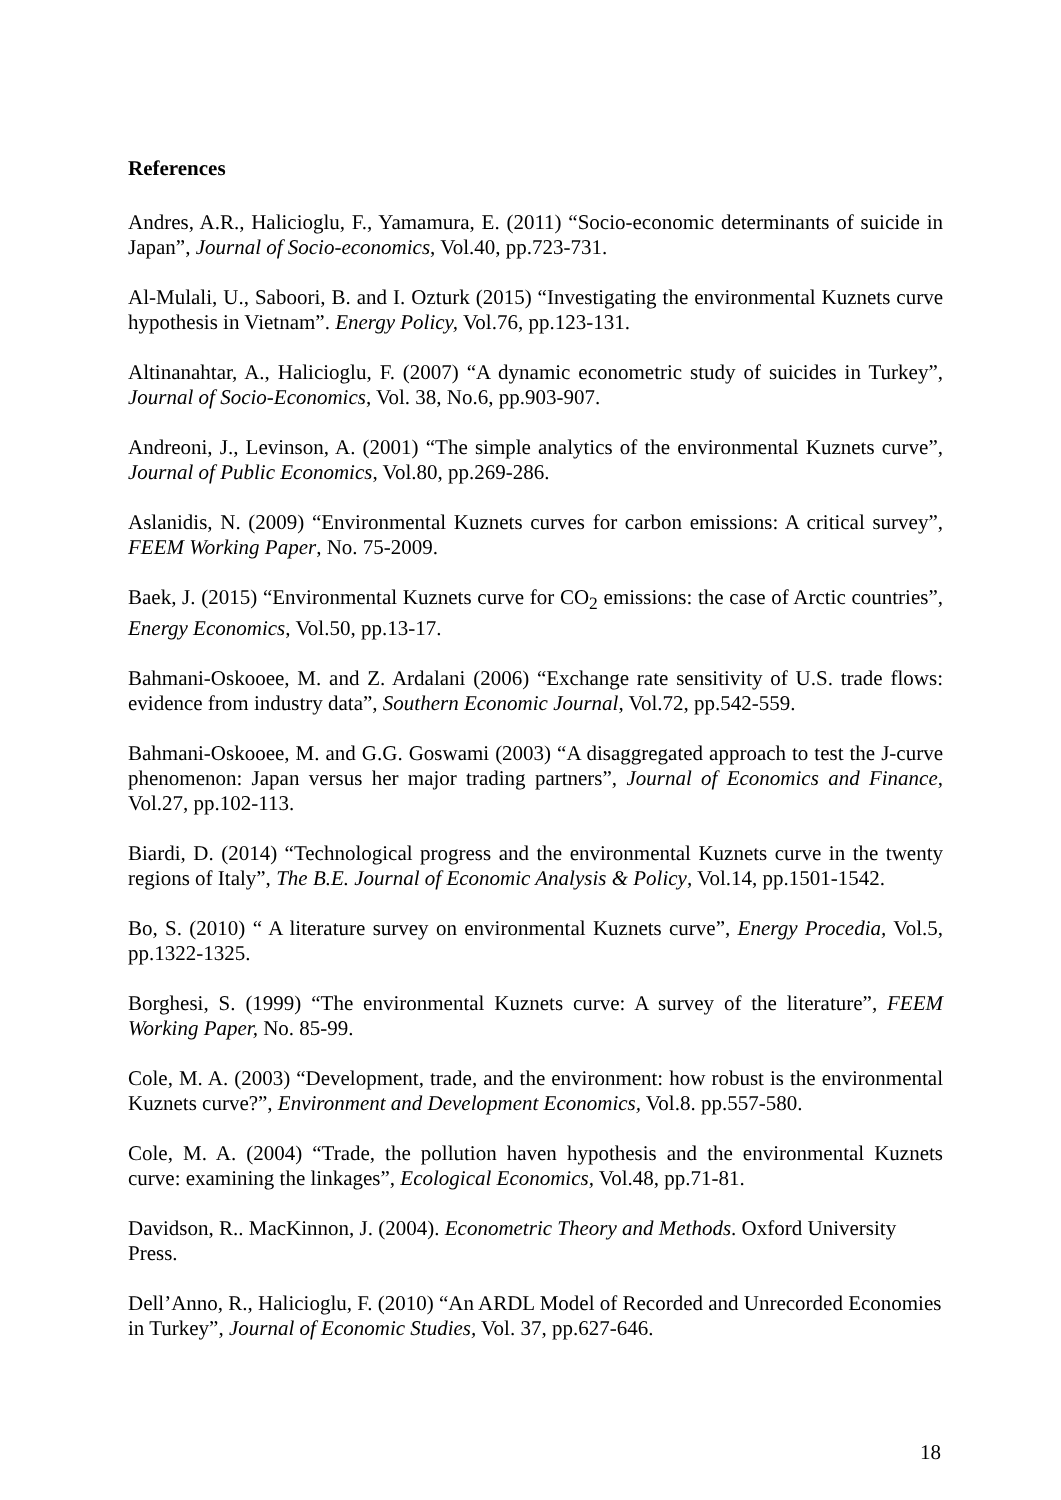References
Andres, A.R., Halicioglu, F., Yamamura, E. (2011) “Socio-economic determinants of suicide in Japan”, Journal of Socio-economics, Vol.40, pp.723-731.
Al-Mulali, U., Saboori, B. and I. Ozturk (2015) “Investigating the environmental Kuznets curve hypothesis in Vietnam”. Energy Policy, Vol.76, pp.123-131.
Altinanahtar, A., Halicioglu, F. (2007) “A dynamic econometric study of suicides in Turkey”, Journal of Socio-Economics, Vol. 38, No.6, pp.903-907.
Andreoni, J., Levinson, A. (2001) “The simple analytics of the environmental Kuznets curve”, Journal of Public Economics, Vol.80, pp.269-286.
Aslanidis, N. (2009) “Environmental Kuznets curves for carbon emissions: A critical survey”, FEEM Working Paper, No. 75-2009.
Baek, J. (2015) “Environmental Kuznets curve for CO<sub>2</sub> emissions: the case of Arctic countries”, Energy Economics, Vol.50, pp.13-17.
Bahmani-Oskooee, M. and Z. Ardalani (2006) “Exchange rate sensitivity of U.S. trade flows: evidence from industry data”, Southern Economic Journal, Vol.72, pp.542-559.
Bahmani-Oskooee, M. and G.G. Goswami (2003) “A disaggregated approach to test the J-curve phenomenon: Japan versus her major trading partners”, Journal of Economics and Finance, Vol.27, pp.102-113.
Biardi, D. (2014) “Technological progress and the environmental Kuznets curve in the twenty regions of Italy”, The B.E. Journal of Economic Analysis & Policy, Vol.14, pp.1501-1542.
Bo, S. (2010) “ A literature survey on environmental Kuznets curve”, Energy Procedia, Vol.5, pp.1322-1325.
Borghesi, S. (1999) “The environmental Kuznets curve: A survey of the literature”, FEEM Working Paper, No. 85-99.
Cole, M. A. (2003) “Development, trade, and the environment: how robust is the environmental Kuznets curve?”, Environment and Development Economics, Vol.8. pp.557-580.
Cole, M. A. (2004) “Trade, the pollution haven hypothesis and the environmental Kuznets curve: examining the linkages”, Ecological Economics, Vol.48, pp.71-81.
Davidson, R.. MacKinnon, J. (2004). Econometric Theory and Methods. Oxford University Press.
Dell’Anno, R., Halicioglu, F. (2010) “An ARDL Model of Recorded and Unrecorded Economies in Turkey”, Journal of Economic Studies, Vol. 37, pp.627-646.
18